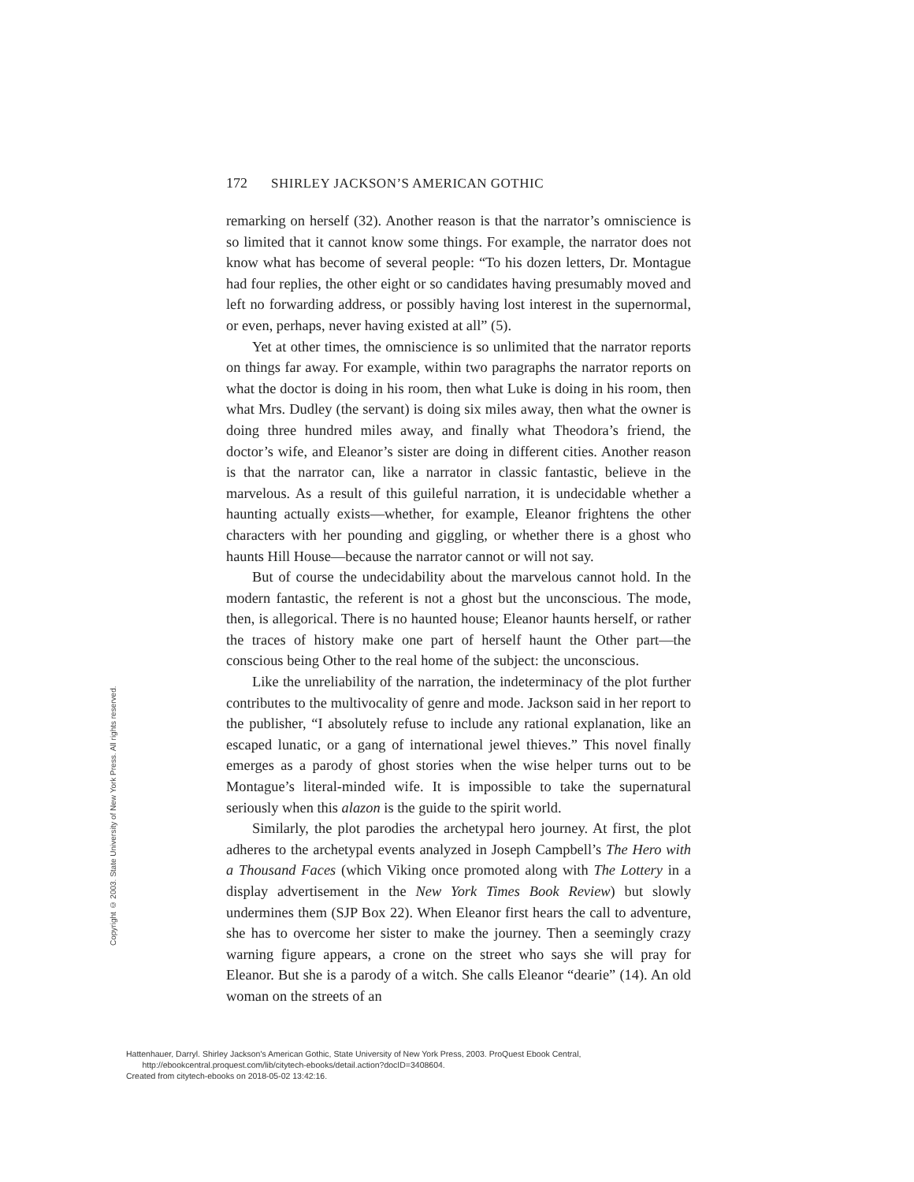172 SHIRLEY JACKSON’S AMERICAN GOTHIC
remarking on herself (32). Another reason is that the narrator’s omniscience is so limited that it cannot know some things. For example, the narrator does not know what has become of several people: “To his dozen letters, Dr. Montague had four replies, the other eight or so candidates having presumably moved and left no forwarding address, or possibly having lost interest in the supernormal, or even, perhaps, never having existed at all” (5).
Yet at other times, the omniscience is so unlimited that the narrator reports on things far away. For example, within two paragraphs the narrator reports on what the doctor is doing in his room, then what Luke is doing in his room, then what Mrs. Dudley (the servant) is doing six miles away, then what the owner is doing three hundred miles away, and finally what Theodora’s friend, the doctor’s wife, and Eleanor’s sister are doing in different cities. Another reason is that the narrator can, like a narrator in classic fantastic, believe in the marvelous. As a result of this guileful narration, it is undecidable whether a haunting actually exists—whether, for example, Eleanor frightens the other characters with her pounding and giggling, or whether there is a ghost who haunts Hill House—because the narrator cannot or will not say.
But of course the undecidability about the marvelous cannot hold. In the modern fantastic, the referent is not a ghost but the unconscious. The mode, then, is allegorical. There is no haunted house; Eleanor haunts herself, or rather the traces of history make one part of herself haunt the Other part—the conscious being Other to the real home of the subject: the unconscious.
Like the unreliability of the narration, the indeterminacy of the plot further contributes to the multivocality of genre and mode. Jackson said in her report to the publisher, “I absolutely refuse to include any rational explanation, like an escaped lunatic, or a gang of international jewel thieves.” This novel finally emerges as a parody of ghost stories when the wise helper turns out to be Montague’s literal-minded wife. It is impossible to take the supernatural seriously when this alazon is the guide to the spirit world.
Similarly, the plot parodies the archetypal hero journey. At first, the plot adheres to the archetypal events analyzed in Joseph Campbell’s The Hero with a Thousand Faces (which Viking once promoted along with The Lottery in a display advertisement in the New York Times Book Review) but slowly undermines them (SJP Box 22). When Eleanor first hears the call to adventure, she has to overcome her sister to make the journey. Then a seemingly crazy warning figure appears, a crone on the street who says she will pray for Eleanor. But she is a parody of a witch. She calls Eleanor “dearie” (14). An old woman on the streets of an
Copyright © 2003. State University of New York Press. All rights reserved.
Hattenhauer, Darryl. Shirley Jackson's American Gothic, State University of New York Press, 2003. ProQuest Ebook Central,
http://ebookcentral.proquest.com/lib/citytech-ebooks/detail.action?docID=3408604.
Created from citytech-ebooks on 2018-05-02 13:42:16.